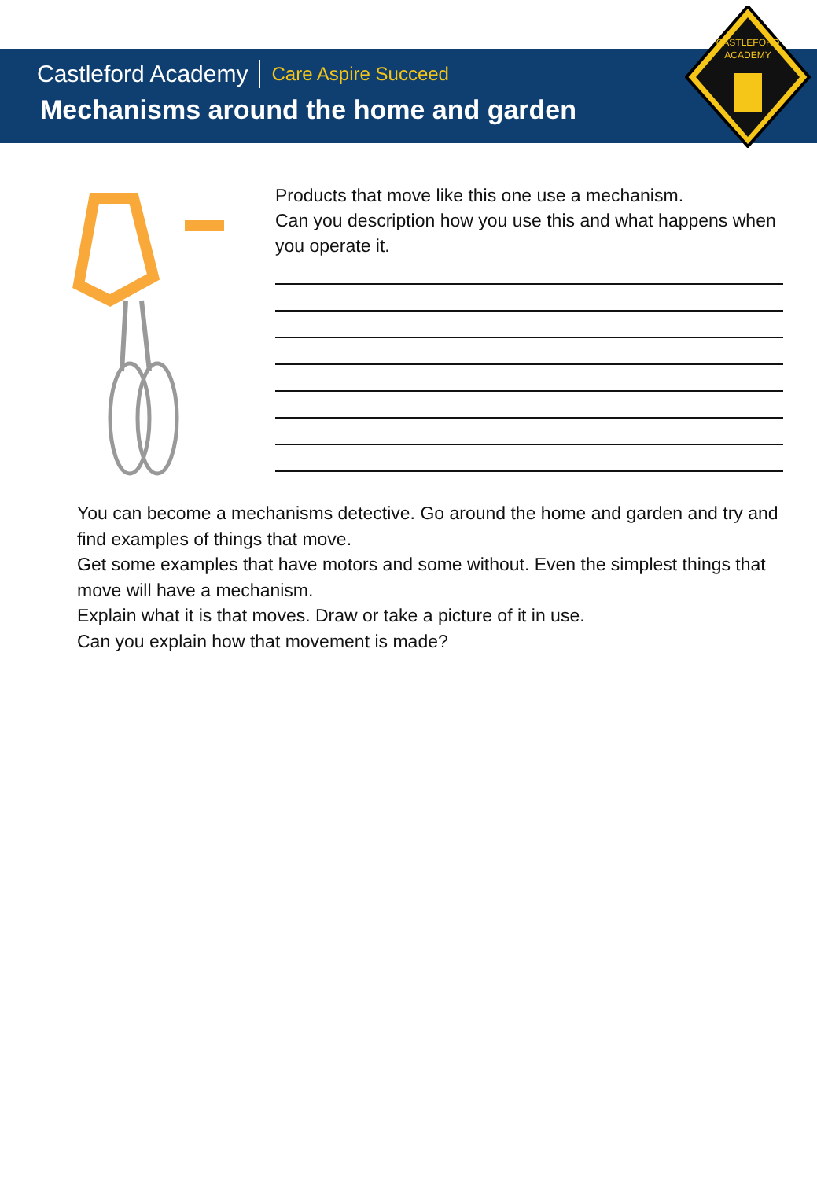Castleford Academy Care Aspire Succeed
Mechanisms around the home and garden
CASTLEFORD
ACADEMY
Products that move like this one use a mechanism.
Can you description how you use this and what happens when you operate it.
You can become a mechanisms detective. Go around the home and garden and try and find examples of things that move.
Get some examples that have motors and some without. Even the simplest things that move will have a mechanism.
Explain what it is that moves. Draw or take a picture of it in use.
Can you explain how that movement is made?